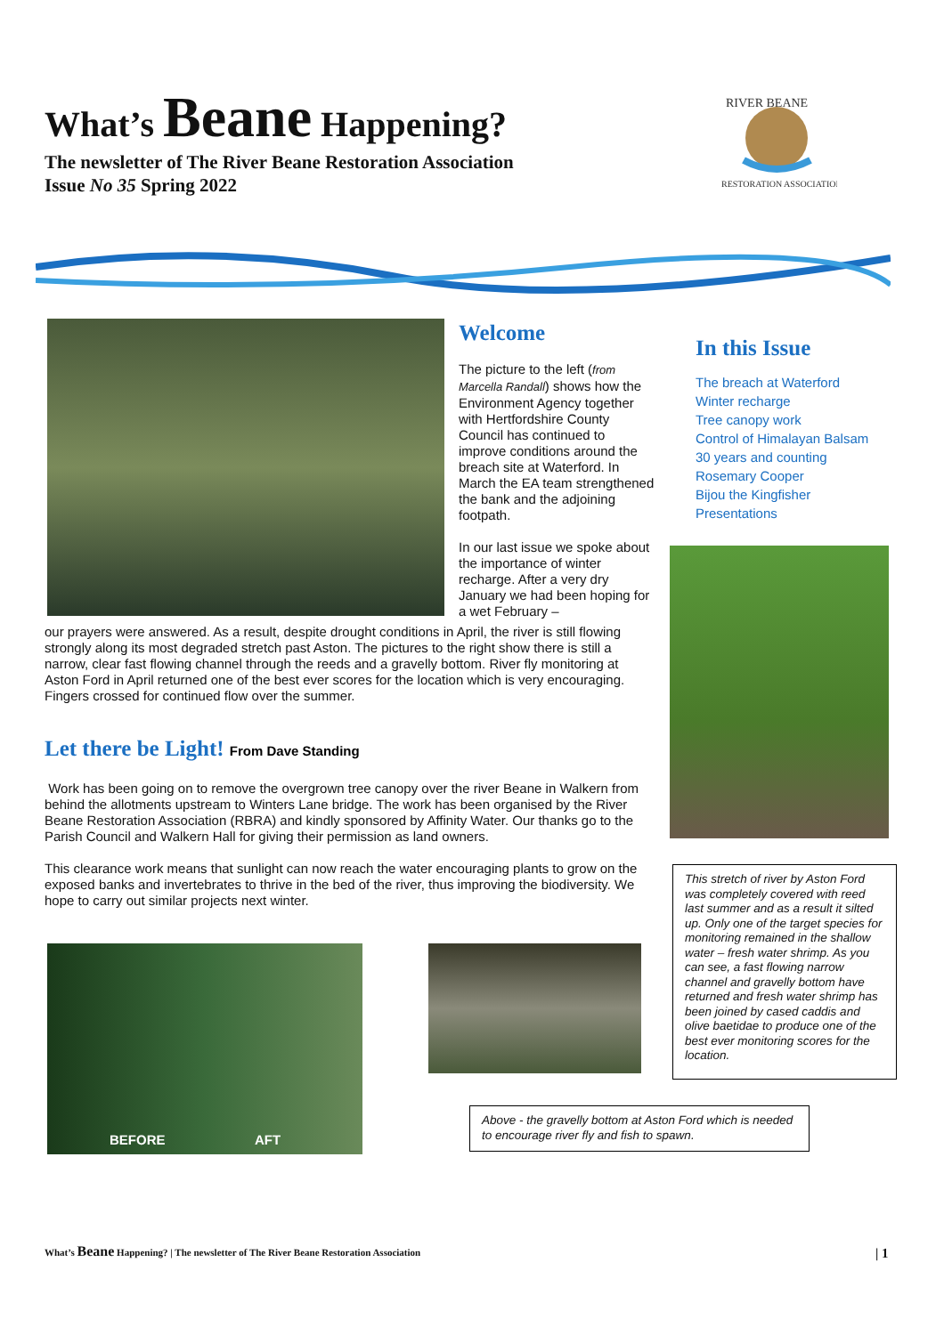What’s Beane Happening?
The newsletter of The River Beane Restoration Association
Issue No 35 Spring 2022
RIVER BEANE
RESTORATION ASSOCIATION
Welcome
The picture to the left (from Marcella Randall) shows how the Environment Agency together with Hertfordshire County Council has continued to improve conditions around the breach site at Waterford. In March the EA team strengthened the bank and the adjoining footpath.
In our last issue we spoke about the importance of winter recharge. After a very dry January we had been hoping for a wet February –
our prayers were answered. As a result, despite drought conditions in April, the river is still flowing strongly along its most degraded stretch past Aston. The pictures to the right show there is still a narrow, clear fast flowing channel through the reeds and a gravelly bottom. River fly monitoring at Aston Ford in April returned one of the best ever scores for the location which is very encouraging. Fingers crossed for continued flow over the summer.
Let there be Light! From Dave Standing
Work has been going on to remove the overgrown tree canopy over the river Beane in Walkern from behind the allotments upstream to Winters Lane bridge. The work has been organised by the River Beane Restoration Association (RBRA) and kindly sponsored by Affinity Water. Our thanks go to the Parish Council and Walkern Hall for giving their permission as land owners.
This clearance work means that sunlight can now reach the water encouraging plants to grow on the exposed banks and invertebrates to thrive in the bed of the river, thus improving the biodiversity. We hope to carry out similar projects next winter.
In this Issue
The breach at Waterford
Winter recharge
Tree canopy work
Control of Himalayan Balsam
30 years and counting
Rosemary Cooper
Bijou the Kingfisher
Presentations
This stretch of river by Aston Ford was completely covered with reed last summer and as a result it silted up. Only one of the target species for monitoring remained in the shallow water – fresh water shrimp. As you can see, a fast flowing narrow channel and gravelly bottom have returned and fresh water shrimp has been joined by cased caddis and olive baetidae to produce one of the best ever monitoring scores for the location.
BEFORE AFT
Above - the gravelly bottom at Aston Ford which is needed to encourage river fly and fish to spawn.
What’s Beane Happening? | The newsletter of The River Beane Restoration Association
| 1